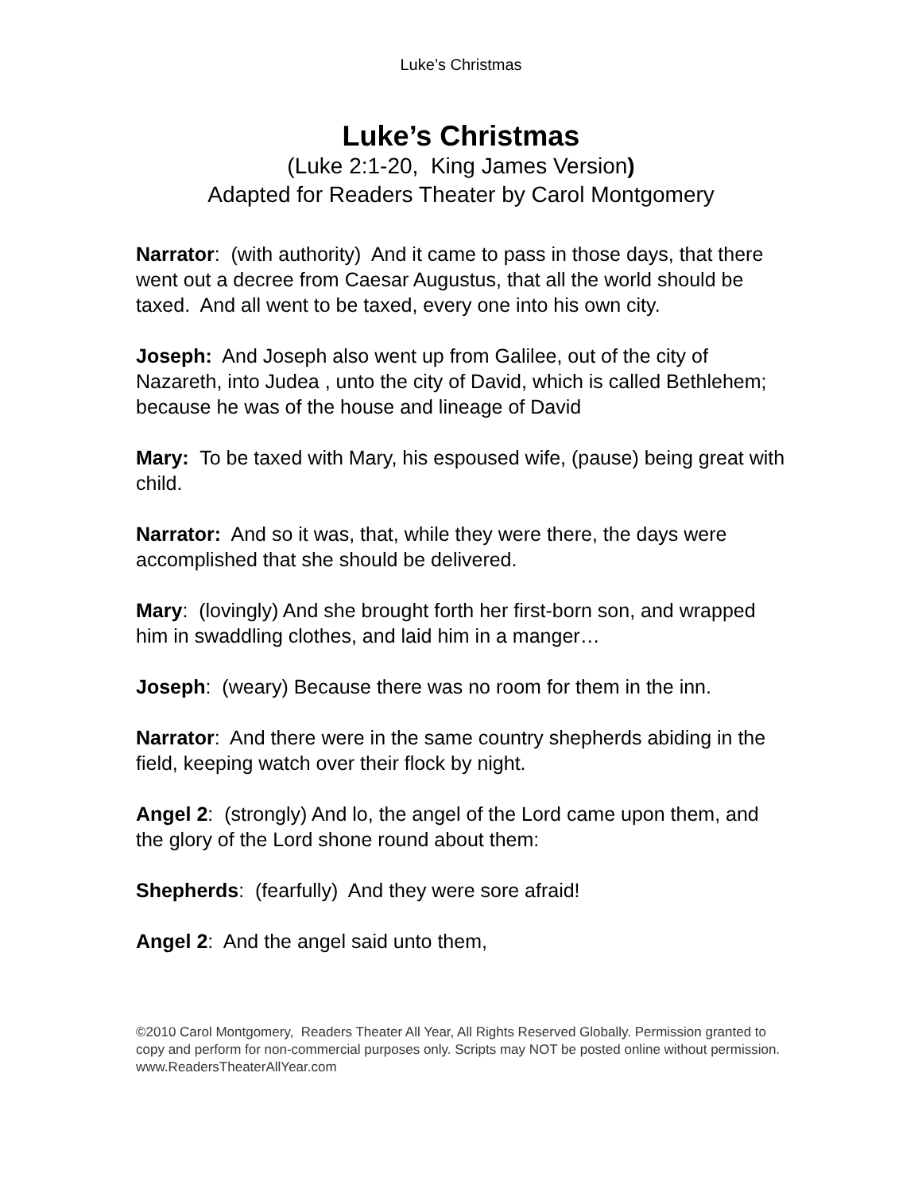Luke’s Christmas
Luke’s Christmas
(Luke 2:1-20, King James Version)
Adapted for Readers Theater by Carol Montgomery
Narrator: (with authority) And it came to pass in those days, that there went out a decree from Caesar Augustus, that all the world should be taxed. And all went to be taxed, every one into his own city.
Joseph: And Joseph also went up from Galilee, out of the city of Nazareth, into Judea , unto the city of David, which is called Bethlehem; because he was of the house and lineage of David
Mary: To be taxed with Mary, his espoused wife, (pause) being great with child.
Narrator: And so it was, that, while they were there, the days were accomplished that she should be delivered.
Mary: (lovingly) And she brought forth her first-born son, and wrapped him in swaddling clothes, and laid him in a manger…
Joseph: (weary) Because there was no room for them in the inn.
Narrator: And there were in the same country shepherds abiding in the field, keeping watch over their flock by night.
Angel 2: (strongly) And lo, the angel of the Lord came upon them, and the glory of the Lord shone round about them:
Shepherds: (fearfully) And they were sore afraid!
Angel 2: And the angel said unto them,
©2010 Carol Montgomery, Readers Theater All Year, All Rights Reserved Globally. Permission granted to copy and perform for non-commercial purposes only. Scripts may NOT be posted online without permission. www.ReadersTheaterAllYear.com